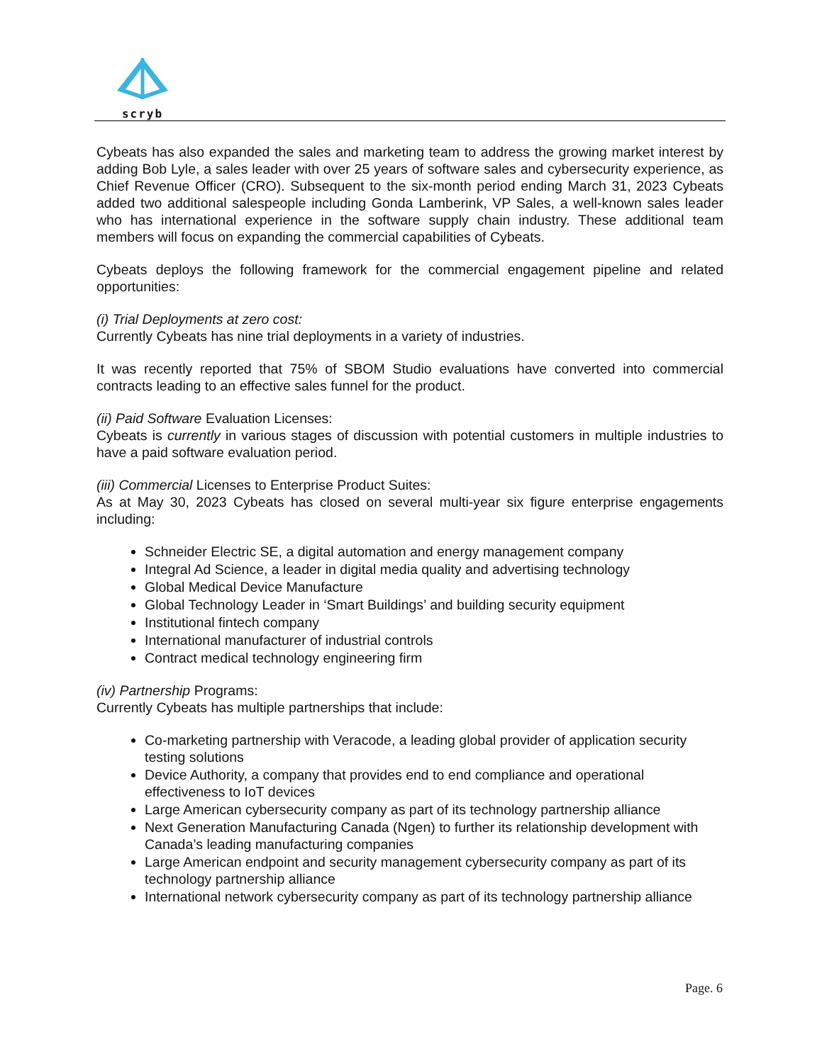scryb
Cybeats has also expanded the sales and marketing team to address the growing market interest by adding Bob Lyle, a sales leader with over 25 years of software sales and cybersecurity experience, as Chief Revenue Officer (CRO). Subsequent to the six-month period ending March 31, 2023 Cybeats added two additional salespeople including Gonda Lamberink, VP Sales, a well-known sales leader who has international experience in the software supply chain industry. These additional team members will focus on expanding the commercial capabilities of Cybeats.
Cybeats deploys the following framework for the commercial engagement pipeline and related opportunities:
(i) Trial Deployments at zero cost:
Currently Cybeats has nine trial deployments in a variety of industries.
It was recently reported that 75% of SBOM Studio evaluations have converted into commercial contracts leading to an effective sales funnel for the product.
(ii) Paid Software Evaluation Licenses:
Cybeats is currently in various stages of discussion with potential customers in multiple industries to have a paid software evaluation period.
(iii) Commercial Licenses to Enterprise Product Suites:
As at May 30, 2023 Cybeats has closed on several multi-year six figure enterprise engagements including:
Schneider Electric SE, a digital automation and energy management company
Integral Ad Science, a leader in digital media quality and advertising technology
Global Medical Device Manufacture
Global Technology Leader in ‘Smart Buildings’ and building security equipment
Institutional fintech company
International manufacturer of industrial controls
Contract medical technology engineering firm
(iv) Partnership Programs:
Currently Cybeats has multiple partnerships that include:
Co-marketing partnership with Veracode, a leading global provider of application security testing solutions
Device Authority, a company that provides end to end compliance and operational effectiveness to IoT devices
Large American cybersecurity company as part of its technology partnership alliance
Next Generation Manufacturing Canada (Ngen) to further its relationship development with Canada’s leading manufacturing companies
Large American endpoint and security management cybersecurity company as part of its technology partnership alliance
International network cybersecurity company as part of its technology partnership alliance
Page. 6